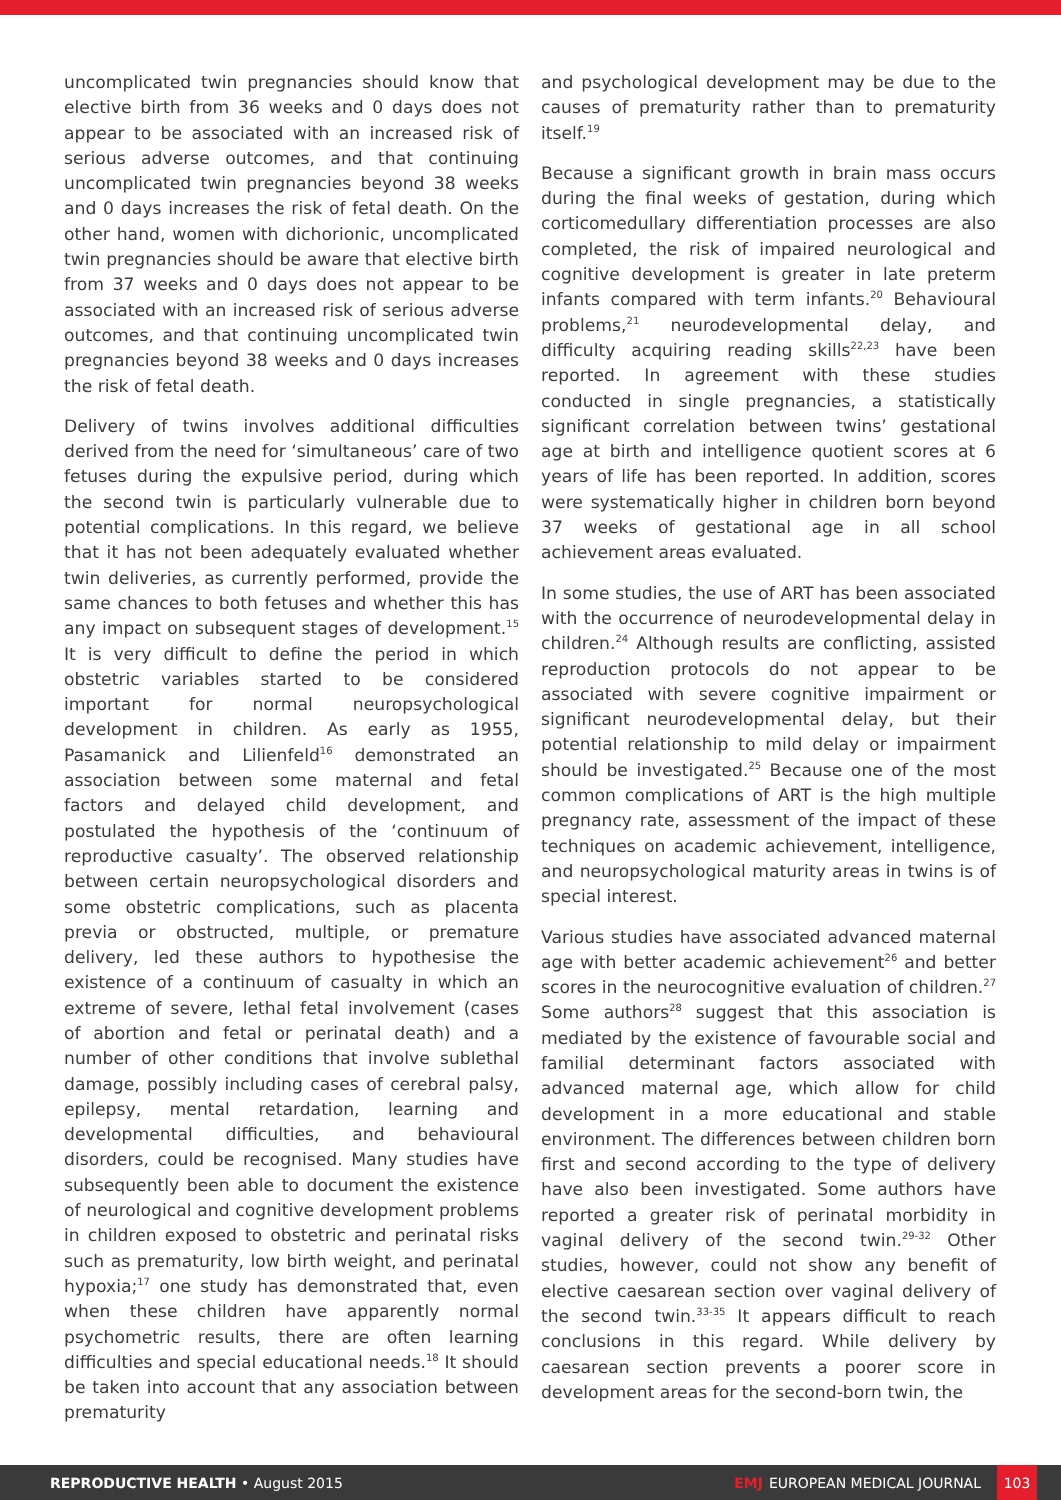uncomplicated twin pregnancies should know that elective birth from 36 weeks and 0 days does not appear to be associated with an increased risk of serious adverse outcomes, and that continuing uncomplicated twin pregnancies beyond 38 weeks and 0 days increases the risk of fetal death. On the other hand, women with dichorionic, uncomplicated twin pregnancies should be aware that elective birth from 37 weeks and 0 days does not appear to be associated with an increased risk of serious adverse outcomes, and that continuing uncomplicated twin pregnancies beyond 38 weeks and 0 days increases the risk of fetal death.
Delivery of twins involves additional difficulties derived from the need for ‘simultaneous’ care of two fetuses during the expulsive period, during which the second twin is particularly vulnerable due to potential complications. In this regard, we believe that it has not been adequately evaluated whether twin deliveries, as currently performed, provide the same chances to both fetuses and whether this has any impact on subsequent stages of development.<sup>15</sup> It is very difficult to define the period in which obstetric variables started to be considered important for normal neuropsychological development in children. As early as 1955, Pasamanick and Lilienfeld<sup>16</sup> demonstrated an association between some maternal and fetal factors and delayed child development, and postulated the hypothesis of the ‘continuum of reproductive casualty’. The observed relationship between certain neuropsychological disorders and some obstetric complications, such as placenta previa or obstructed, multiple, or premature delivery, led these authors to hypothesise the existence of a continuum of casualty in which an extreme of severe, lethal fetal involvement (cases of abortion and fetal or perinatal death) and a number of other conditions that involve sublethal damage, possibly including cases of cerebral palsy, epilepsy, mental retardation, learning and developmental difficulties, and behavioural disorders, could be recognised. Many studies have subsequently been able to document the existence of neurological and cognitive development problems in children exposed to obstetric and perinatal risks such as prematurity, low birth weight, and perinatal hypoxia;<sup>17</sup> one study has demonstrated that, even when these children have apparently normal psychometric results, there are often learning difficulties and special educational needs.<sup>18</sup> It should be taken into account that any association between prematurity
and psychological development may be due to the causes of prematurity rather than to prematurity itself.<sup>19</sup>
Because a significant growth in brain mass occurs during the final weeks of gestation, during which corticomedullary differentiation processes are also completed, the risk of impaired neurological and cognitive development is greater in late preterm infants compared with term infants.<sup>20</sup> Behavioural problems,<sup>21</sup> neurodevelopmental delay, and difficulty acquiring reading skills<sup>22,23</sup> have been reported. In agreement with these studies conducted in single pregnancies, a statistically significant correlation between twins’ gestational age at birth and intelligence quotient scores at 6 years of life has been reported. In addition, scores were systematically higher in children born beyond 37 weeks of gestational age in all school achievement areas evaluated.
In some studies, the use of ART has been associated with the occurrence of neurodevelopmental delay in children.<sup>24</sup> Although results are conflicting, assisted reproduction protocols do not appear to be associated with severe cognitive impairment or significant neurodevelopmental delay, but their potential relationship to mild delay or impairment should be investigated.<sup>25</sup> Because one of the most common complications of ART is the high multiple pregnancy rate, assessment of the impact of these techniques on academic achievement, intelligence, and neuropsychological maturity areas in twins is of special interest.
Various studies have associated advanced maternal age with better academic achievement<sup>26</sup> and better scores in the neurocognitive evaluation of children.<sup>27</sup> Some authors<sup>28</sup> suggest that this association is mediated by the existence of favourable social and familial determinant factors associated with advanced maternal age, which allow for child development in a more educational and stable environment. The differences between children born first and second according to the type of delivery have also been investigated. Some authors have reported a greater risk of perinatal morbidity in vaginal delivery of the second twin.<sup>29-32</sup> Other studies, however, could not show any benefit of elective caesarean section over vaginal delivery of the second twin.<sup>33-35</sup> It appears difficult to reach conclusions in this regard. While delivery by caesarean section prevents a poorer score in development areas for the second-born twin, the
REPRODUCTIVE HEALTH • August 2015
EMJ EUROPEAN MEDICAL JOURNAL 103